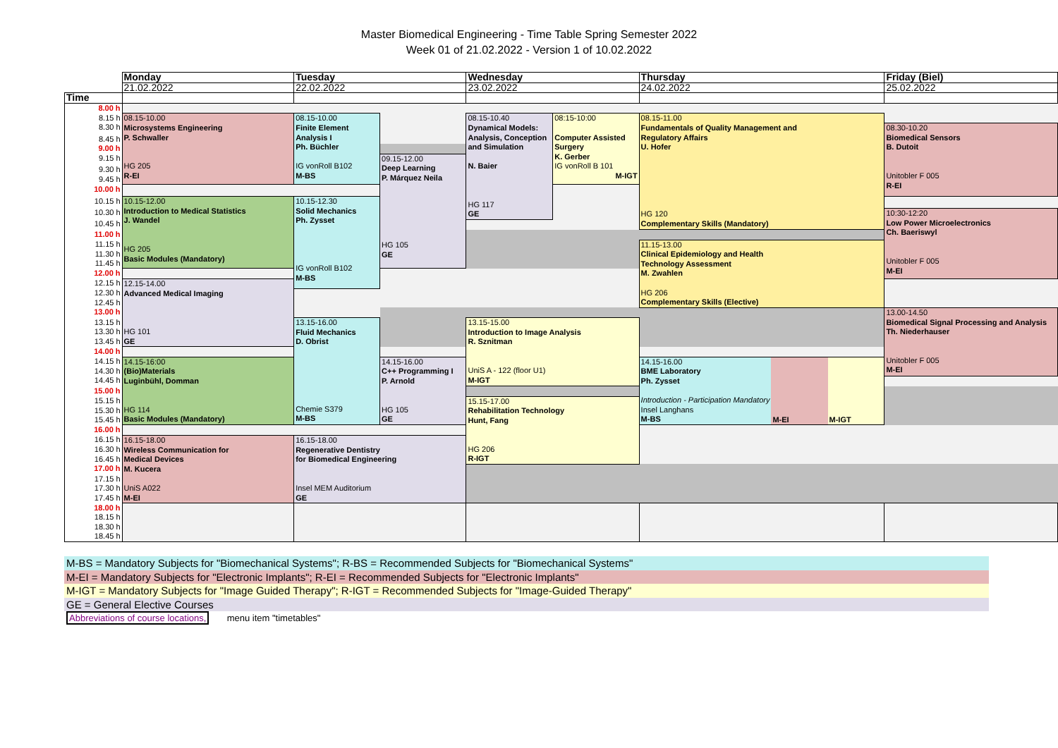Master Biomedical Engineering - Time Table Spring Semester 2022
Week 01 of 21.02.2022 - Version 1 of 10.02.2022
| | Monday | Tuesday | | Wednesday | | Thursday | | | Friday (Biel) |
| | 21.02.2022 | 22.02.2022 | | 23.02.2022 | | 24.02.2022 | | | 25.02.2022 |
| Time | | | | | | | | | |
| 8.00 h | | | | | | | | | |
| 8.15 h | 08.15-10.00 Microsystems Engineering P. Schwaller HG 205 R-EI | 08.15-10.00 Finite Element Analysis I Ph. Büchler IG vonRoll B102 M-BS | | 08.15-10.40 Dynamical Models: Analysis, Conception and Simulation N. Baier HG 117 GE | 08:15-10:00 Computer Assisted Surgery K. Gerber IG vonRoll B 101 M-IGT | 08.15-11.00 Fundamentals of Quality Management and Regulatory Affairs U. Hofer HG 120 Complementary Skills (Mandatory) | | | |
| 8.30 h | | | | | | | | | 08.30-10.20 Biomedical Sensors B. Dutoit Unitobler F 005 R-EI |
| 8.45 h | | | | | | | | | |
| 9.00 h | | | | | | | | | |
| 9.15 h | | | 09.15-12.00 Deep Learning P. Márquez Neila HG 105 GE | | | | | | |
| 9.30 h | | | | | | | | | |
| 9.45 h | | | | | | | | | |
| 10.00 h | | | | | | | | | |
| 10.15 h | 10.15-12.00 Introduction to Medical Statistics J. Wandel HG 205 Basic Modules (Mandatory) | 10.15-12.30 Solid Mechanics Ph. Zysset IG vonRoll B102 M-BS | | | | | | | |
| 10.30 h | | | | | | | | | 10:30-12:20 Low Power Microelectronics Ch. Baeriswyl Unitobler F 005 M-EI |
| 10.45 h | | | | | | | | | |
| 11.00 h | | | | | | | | | |
| 11.15 h | | | | | | 11.15-13.00 Clinical Epidemiology and Health Technology Assessment M. Zwahlen HG 206 Complementary Skills (Elective) | | | |
| 11.30 h | | | | | | | | | |
| 11.45 h | | | | | | | | | |
| 12.00 h | | | | | | | | | |
| 12.15 h | 12.15-14.00 Advanced Medical Imaging HG 101 GE | | | | | | | | |
| 12.30 h | | | | | | | | | |
| 12.45 h | | | | | | | | | |
| 13.00 h | | | | | | | | | 13.00-14.50 Biomedical Signal Processing and Analysis Th. Niederhauser Unitobler F 005 M-EI |
| 13.15 h | | 13.15-16.00 Fluid Mechanics D. Obrist Chemie S379 M-BS | | 13.15-15.00 Introduction to Image Analysis R. Sznitman UniS A - 122 (floor U1) M-IGT | | | | | |
| 13.30 h | | | | | | | | | |
| 13.45 h | | | | | | | | | |
| 14.00 h | | | | | | | | | |
| 14.15 h | 14.15-16:00 (Bio)Materials Luginbühl, Domman HG 114 Basic Modules (Mandatory) | | 14.15-16.00 C++ Programming I P. Arnold HG 105 GE | | | 14.15-16.00 BME Laboratory Ph. Zysset Introduction - Participation Mandatory Insel Langhans M-BS | M-EI | M-IGT | |
| 14.30 h | | | | | | | | | |
| 14.45 h | | | | | | | | | |
| 15.00 h | | | | | | | | | |
| 15.15 h | | | | 15.15-17.00 Rehabilitation Technology Hunt, Fang HG 206 R-IGT | | | | | |
| 15.30 h | | | | | | | | | |
| 15.45 h | | | | | | | | | |
| 16.00 h | | | | | | | | | |
| 16.15 h | 16.15-18.00 Wireless Communication for Medical Devices M. Kucera UniS A022 M-EI | 16.15-18.00 Regenerative Dentistry for Biomedical Engineering Insel MEM Auditorium GE | | | | | | | |
| 16.30 h | | | | | | | | | |
| 16.45 h | | | | | | | | | |
| 17.00 h | | | | | | | | | |
| 17.15 h | | | | | | | | | |
| 17.30 h | | | | | | | | | |
| 17.45 h | | | | | | | | | |
| 18.00 h | | | | | | | | | |
| 18.15 h | | | | | | | | | |
| 18.30 h | | | | | | | | | |
| 18.45 h | | | | | | | | | |
M-BS = Mandatory Subjects for "Biomechanical Systems"; R-BS = Recommended Subjects for "Biomechanical Systems"
M-EI = Mandatory Subjects for "Electronic Implants"; R-EI = Recommended Subjects for "Electronic Implants"
M-IGT = Mandatory Subjects for "Image Guided Therapy"; R-IGT = Recommended Subjects for "Image-Guided Therapy"
GE = General Elective Courses
Abbreviations of course locations, menu item "timetables"